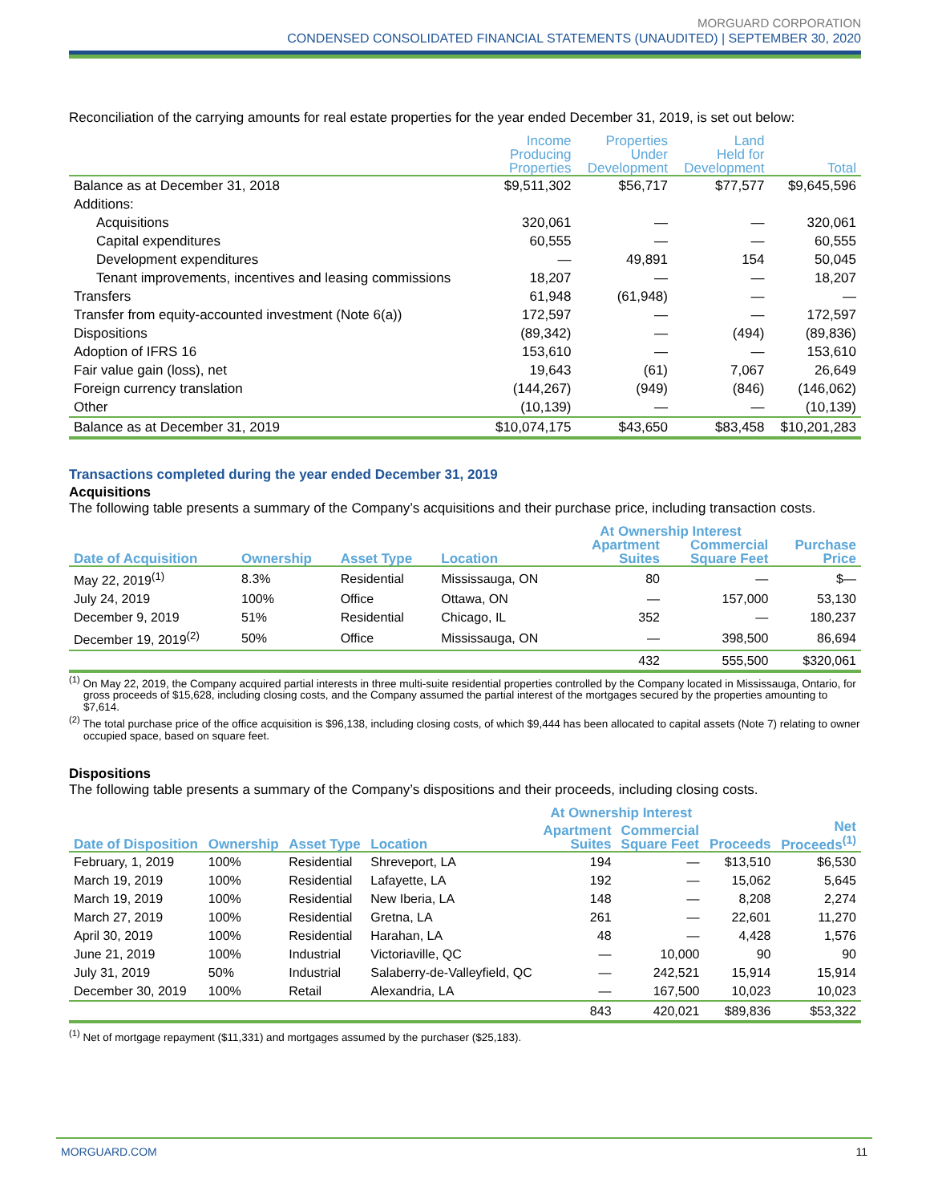MORGUARD CORPORATION
CONDENSED CONSOLIDATED FINANCIAL STATEMENTS (UNAUDITED) | SEPTEMBER 30, 2020
Reconciliation of the carrying amounts for real estate properties for the year ended December 31, 2019, is set out below:
| | Income Producing Properties | Properties Under Development | Land Held for Development | Total |
| --- | --- | --- | --- | --- |
| Balance as at December 31, 2018 | $9,511,302 | $56,717 | $77,577 | $9,645,596 |
| Additions: | | | | |
| Acquisitions | 320,061 | — | — | 320,061 |
| Capital expenditures | 60,555 | — | — | 60,555 |
| Development expenditures | — | 49,891 | 154 | 50,045 |
| Tenant improvements, incentives and leasing commissions | 18,207 | — | — | 18,207 |
| Transfers | 61,948 | (61,948) | — | — |
| Transfer from equity-accounted investment (Note 6(a)) | 172,597 | — | — | 172,597 |
| Dispositions | (89,342) | — | (494) | (89,836) |
| Adoption of IFRS 16 | 153,610 | — | — | 153,610 |
| Fair value gain (loss), net | 19,643 | (61) | 7,067 | 26,649 |
| Foreign currency translation | (144,267) | (949) | (846) | (146,062) |
| Other | (10,139) | — | — | (10,139) |
| Balance as at December 31, 2019 | $10,074,175 | $43,650 | $83,458 | $10,201,283 |
Transactions completed during the year ended December 31, 2019
Acquisitions
The following table presents a summary of the Company’s acquisitions and their purchase price, including transaction costs.
| | | | | At Ownership Interest | | |
| --- | --- | --- | --- | --- | --- | --- |
| Date of Acquisition | Ownership | Asset Type | Location | Apartment Suites | Commercial Square Feet | Purchase Price |
| May 22, 2019<sup>(1)</sup> | 8.3% | Residential | Mississauga, ON | 80 | — | $— |
| July 24, 2019 | 100% | Office | Ottawa, ON | — | 157,000 | 53,130 |
| December 9, 2019 | 51% | Residential | Chicago, IL | 352 | — | 180,237 |
| December 19, 2019<sup>(2)</sup> | 50% | Office | Mississauga, ON | — | 398,500 | 86,694 |
| | | | | 432 | 555,500 | $320,061 |
<sup>(1)</sup> On May 22, 2019, the Company acquired partial interests in three multi-suite residential properties controlled by the Company located in Mississauga, Ontario, for gross proceeds of $15,628, including closing costs, and the Company assumed the partial interest of the mortgages secured by the properties amounting to $7,614.
<sup>(2)</sup> The total purchase price of the office acquisition is $96,138, including closing costs, of which $9,444 has been allocated to capital assets (Note 7) relating to owner occupied space, based on square feet.
Dispositions
The following table presents a summary of the Company’s dispositions and their proceeds, including closing costs.
| | | | | At Ownership Interest | | | |
| --- | --- | --- | --- | --- | --- | --- | --- |
| Date of Disposition | Ownership | Asset Type | Location | Apartment Suites | Commercial Square Feet | Proceeds | Net Proceeds<sup>(1)</sup> |
| February, 1, 2019 | 100% | Residential | Shreveport, LA | 194 | — | $13,510 | $6,530 |
| March 19, 2019 | 100% | Residential | Lafayette, LA | 192 | — | 15,062 | 5,645 |
| March 19, 2019 | 100% | Residential | New Iberia, LA | 148 | — | 8,208 | 2,274 |
| March 27, 2019 | 100% | Residential | Gretna, LA | 261 | — | 22,601 | 11,270 |
| April 30, 2019 | 100% | Residential | Harahan, LA | 48 | — | 4,428 | 1,576 |
| June 21, 2019 | 100% | Industrial | Victoriaville, QC | — | 10,000 | 90 | 90 |
| July 31, 2019 | 50% | Industrial | Salaberry-de-Valleyfield, QC | — | 242,521 | 15,914 | 15,914 |
| December 30, 2019 | 100% | Retail | Alexandria, LA | — | 167,500 | 10,023 | 10,023 |
| | | | | 843 | 420,021 | $89,836 | $53,322 |
<sup>(1)</sup> Net of mortgage repayment ($11,331) and mortgages assumed by the purchaser ($25,183).
MORGUARD.COM 11